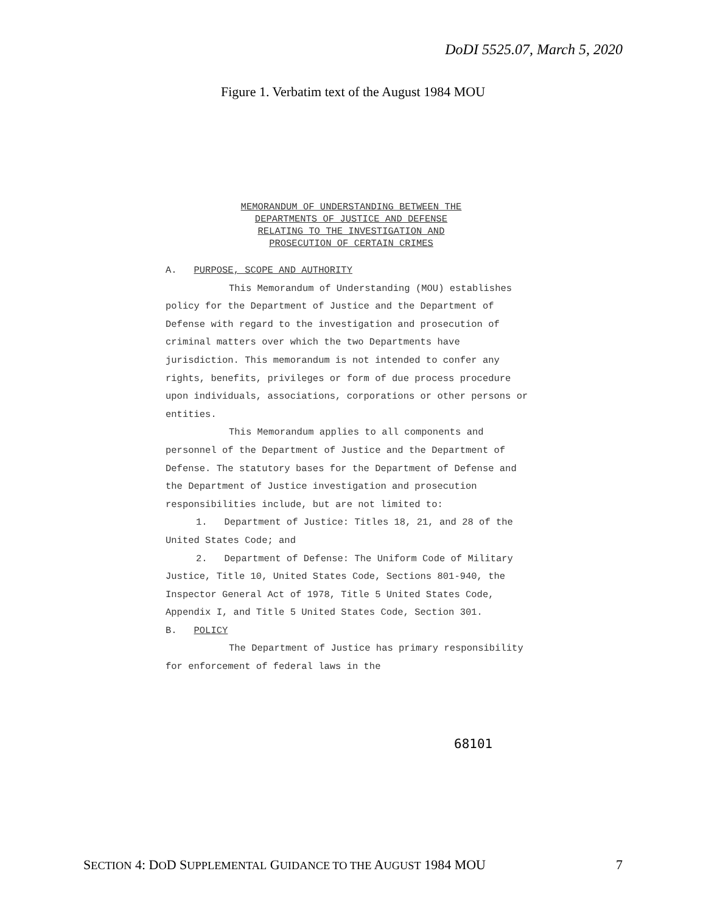DoDI 5525.07, March 5, 2020
Figure 1. Verbatim text of the August 1984 MOU
MEMORANDUM OF UNDERSTANDING BETWEEN THE
DEPARTMENTS OF JUSTICE AND DEFENSE
RELATING TO THE INVESTIGATION AND
PROSECUTION OF CERTAIN CRIMES
A. PURPOSE, SCOPE AND AUTHORITY
This Memorandum of Understanding (MOU) establishes policy for the Department of Justice and the Department of Defense with regard to the investigation and prosecution of criminal matters over which the two Departments have jurisdiction. This memorandum is not intended to confer any rights, benefits, privileges or form of due process procedure upon individuals, associations, corporations or other persons or entities.
This Memorandum applies to all components and personnel of the Department of Justice and the Department of Defense. The statutory bases for the Department of Defense and the Department of Justice investigation and prosecution responsibilities include, but are not limited to:
1. Department of Justice: Titles 18, 21, and 28 of the United States Code; and
2. Department of Defense: The Uniform Code of Military Justice, Title 10, United States Code, Sections 801-940, the Inspector General Act of 1978, Title 5 United States Code, Appendix I, and Title 5 United States Code, Section 301.
B. POLICY
The Department of Justice has primary responsibility for enforcement of federal laws in the
68101
SECTION 4: DOD SUPPLEMENTAL GUIDANCE TO THE AUGUST 1984 MOU 7